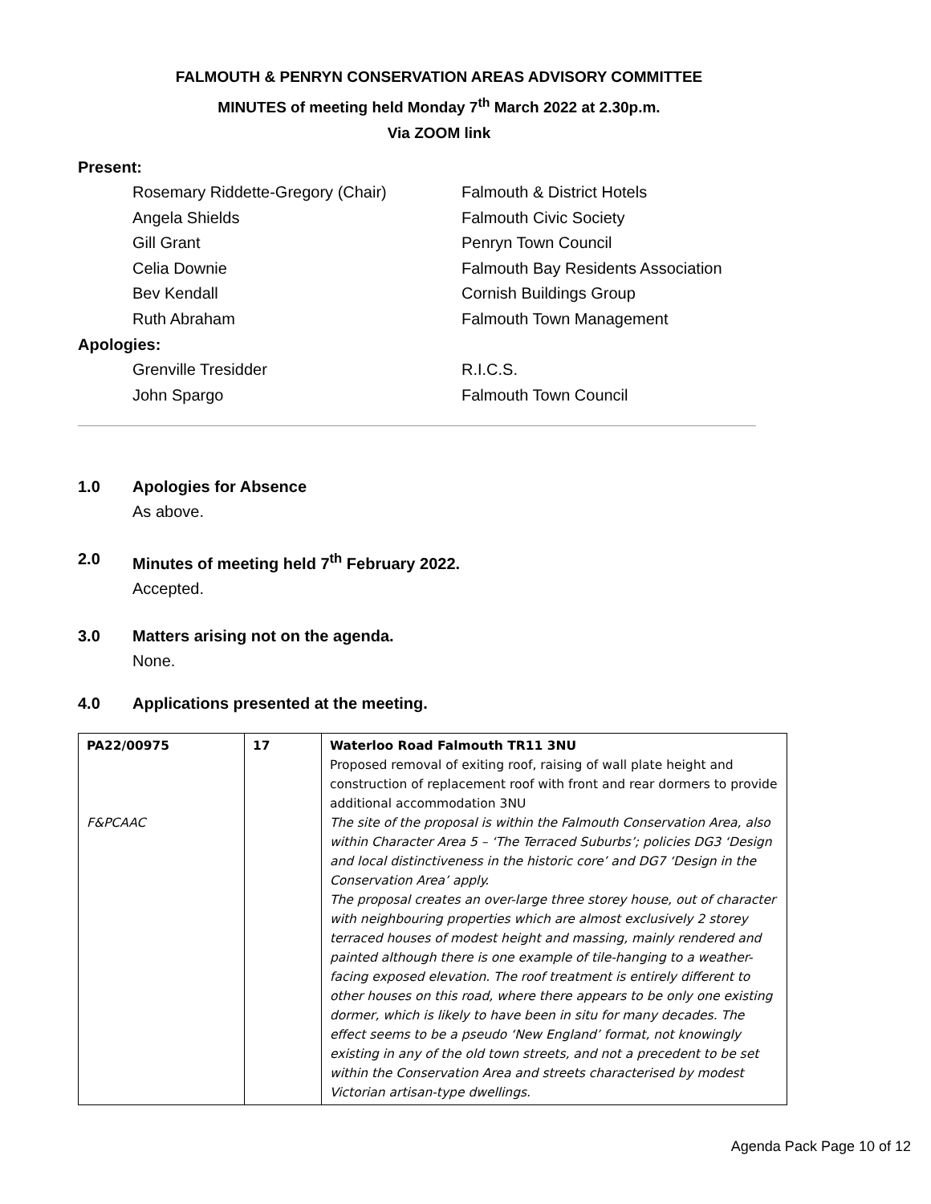FALMOUTH & PENRYN CONSERVATION AREAS ADVISORY COMMITTEE
MINUTES of meeting held Monday 7<sup>th</sup> March 2022 at 2.30p.m.
Via ZOOM link
Present:
Rosemary Riddette-Gregory (Chair) Falmouth & District Hotels
Angela Shields Falmouth Civic Society
Gill Grant Penryn Town Council
Celia Downie Falmouth Bay Residents Association
Bev Kendall Cornish Buildings Group
Ruth Abraham Falmouth Town Management
Apologies:
Grenville Tresidder R.I.C.S.
John Spargo Falmouth Town Council
1.0 Apologies for Absence
As above.
2.0 Minutes of meeting held 7<sup>th</sup> February 2022.
Accepted.
3.0 Matters arising not on the agenda.
None.
4.0 Applications presented at the meeting.
| PA22/00975 F&PCAAC | 17 | Waterloo Road Falmouth TR11 3NU Proposed removal of exiting roof, raising of wall plate height and construction of replacement roof with front and rear dormers to provide additional accommodation 3NU The site of the proposal is within the Falmouth Conservation Area, also within Character Area 5 – ‘The Terraced Suburbs’; policies DG3 ‘Design and local distinctiveness in the historic core’ and DG7 ‘Design in the Conservation Area’ apply. The proposal creates an over-large three storey house, out of character with neighbouring properties which are almost exclusively 2 storey terraced houses of modest height and massing, mainly rendered and painted although there is one example of tile-hanging to a weather-facing exposed elevation. The roof treatment is entirely different to other houses on this road, where there appears to be only one existing dormer, which is likely to have been in situ for many decades. The effect seems to be a pseudo ‘New England’ format, not knowingly existing in any of the old town streets, and not a precedent to be set within the Conservation Area and streets characterised by modest Victorian artisan-type dwellings. |
Agenda Pack Page 10 of 12